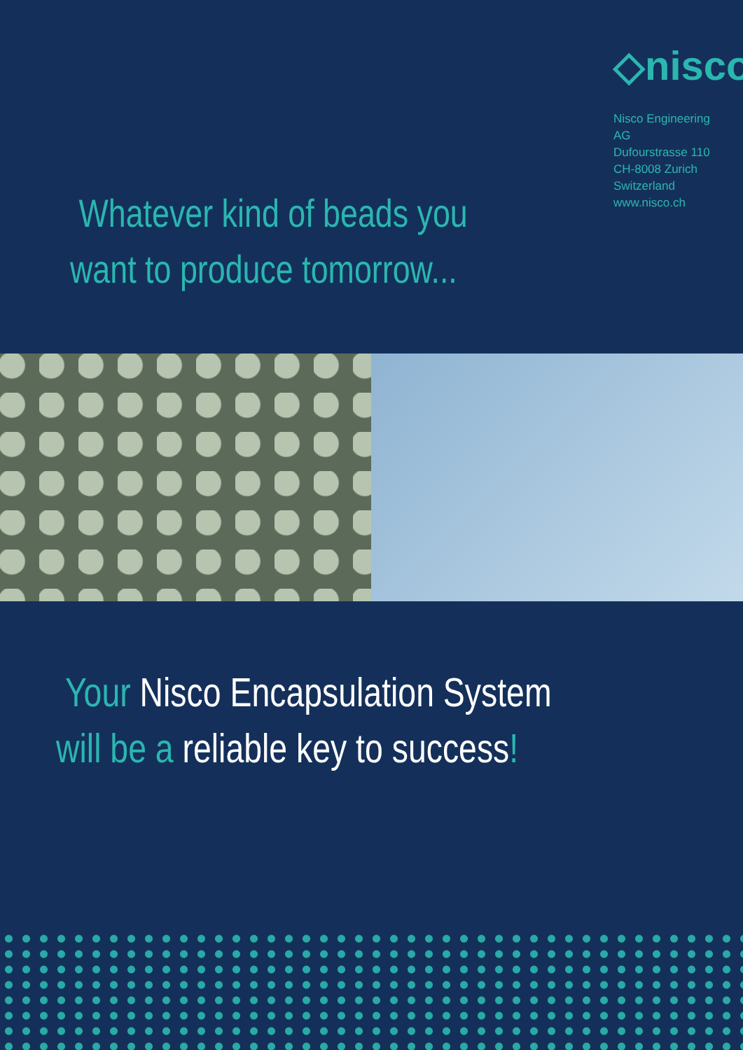Whatever kind of beads you
want to produce tomorrow...
◇nisco
Nisco Engineering AG
Dufourstrasse 110
CH-8008 Zurich
Switzerland
www.nisco.ch
Your Nisco Encapsulation System
will be a reliable key to success!